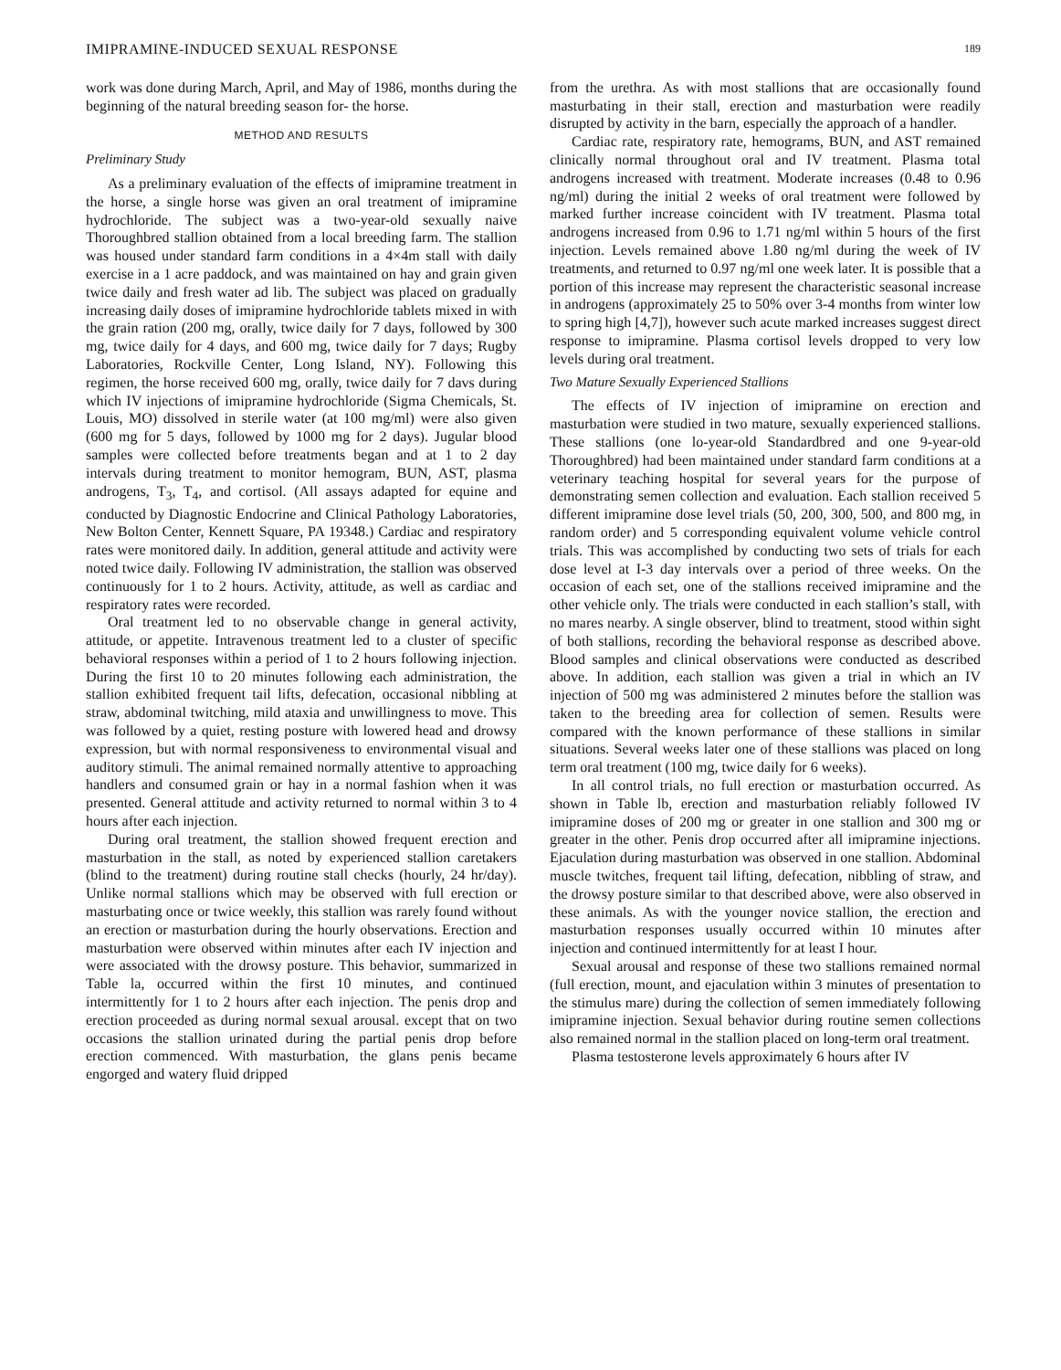IMIPRAMINE-INDUCED SEXUAL RESPONSE 189
work was done during March, April, and May of 1986, months during the beginning of the natural breeding season for- the horse.
METHOD AND RESULTS
Preliminary Study
As a preliminary evaluation of the effects of imipramine treatment in the horse, a single horse was given an oral treatment of imipramine hydrochloride. The subject was a two-year-old sexually naive Thoroughbred stallion obtained from a local breeding farm. The stallion was housed under standard farm conditions in a 4×4m stall with daily exercise in a 1 acre paddock, and was maintained on hay and grain given twice daily and fresh water ad lib. The subject was placed on gradually increasing daily doses of imipramine hydrochloride tablets mixed in with the grain ration (200 mg, orally, twice daily for 7 days, followed by 300 mg, twice daily for 4 days, and 600 mg, twice daily for 7 days; Rugby Laboratories, Rockville Center, Long Island, NY). Following this regimen, the horse received 600 mg, orally, twice daily for 7 davs during which IV injections of imipramine hydrochloride (Sigma Chemicals, St. Louis, MO) dissolved in sterile water (at 100 mg/ml) were also given (600 mg for 5 days, followed by 1000 mg for 2 days). Jugular blood samples were collected before treatments began and at 1 to 2 day intervals during treatment to monitor hemogram, BUN, AST, plasma androgens, T<sub>3</sub>, T<sub>4</sub>, and cortisol. (All assays adapted for equine and conducted by Diagnostic Endocrine and Clinical Pathology Laboratories, New Bolton Center, Kennett Square, PA 19348.) Cardiac and respiratory rates were monitored daily. In addition, general attitude and activity were noted twice daily. Following IV administration, the stallion was observed continuously for 1 to 2 hours. Activity, attitude, as well as cardiac and respiratory rates were recorded.
Oral treatment led to no observable change in general activity, attitude, or appetite. Intravenous treatment led to a cluster of specific behavioral responses within a period of 1 to 2 hours following injection. During the first 10 to 20 minutes following each administration, the stallion exhibited frequent tail lifts, defecation, occasional nibbling at straw, abdominal twitching, mild ataxia and unwillingness to move. This was followed by a quiet, resting posture with lowered head and drowsy expression, but with normal responsiveness to environmental visual and auditory stimuli. The animal remained normally attentive to approaching handlers and consumed grain or hay in a normal fashion when it was presented. General attitude and activity returned to normal within 3 to 4 hours after each injection.
During oral treatment, the stallion showed frequent erection and masturbation in the stall, as noted by experienced stallion caretakers (blind to the treatment) during routine stall checks (hourly, 24 hr/day). Unlike normal stallions which may be observed with full erection or masturbating once or twice weekly, this stallion was rarely found without an erection or masturbation during the hourly observations. Erection and masturbation were observed within minutes after each IV injection and were associated with the drowsy posture. This behavior, summarized in Table la, occurred within the first 10 minutes, and continued intermittently for 1 to 2 hours after each injection. The penis drop and erection proceeded as during normal sexual arousal. except that on two occasions the stallion urinated during the partial penis drop before erection commenced. With masturbation, the glans penis became engorged and watery fluid dripped
from the urethra. As with most stallions that are occasionally found masturbating in their stall, erection and masturbation were readily disrupted by activity in the barn, especially the approach of a handler.
Cardiac rate, respiratory rate, hemograms, BUN, and AST remained clinically normal throughout oral and IV treatment. Plasma total androgens increased with treatment. Moderate increases (0.48 to 0.96 ng/ml) during the initial 2 weeks of oral treatment were followed by marked further increase coincident with IV treatment. Plasma total androgens increased from 0.96 to 1.71 ng/ml within 5 hours of the first injection. Levels remained above 1.80 ng/ml during the week of IV treatments, and returned to 0.97 ng/ml one week later. It is possible that a portion of this increase may represent the characteristic seasonal increase in androgens (approximately 25 to 50% over 3-4 months from winter low to spring high [4,7]), however such acute marked increases suggest direct response to imipramine. Plasma cortisol levels dropped to very low levels during oral treatment.
Two Mature Sexually Experienced Stallions
The effects of IV injection of imipramine on erection and masturbation were studied in two mature, sexually experienced stallions. These stallions (one lo-year-old Standardbred and one 9-year-old Thoroughbred) had been maintained under standard farm conditions at a veterinary teaching hospital for several years for the purpose of demonstrating semen collection and evaluation. Each stallion received 5 different imipramine dose level trials (50, 200, 300, 500, and 800 mg, in random order) and 5 corresponding equivalent volume vehicle control trials. This was accomplished by conducting two sets of trials for each dose level at I-3 day intervals over a period of three weeks. On the occasion of each set, one of the stallions received imipramine and the other vehicle only. The trials were conducted in each stallion’s stall, with no mares nearby. A single observer, blind to treatment, stood within sight of both stallions, recording the behavioral response as described above. Blood samples and clinical observations were conducted as described above. In addition, each stallion was given a trial in which an IV injection of 500 mg was administered 2 minutes before the stallion was taken to the breeding area for collection of semen. Results were compared with the known performance of these stallions in similar situations. Several weeks later one of these stallions was placed on long term oral treatment (100 mg, twice daily for 6 weeks).
In all control trials, no full erection or masturbation occurred. As shown in Table lb, erection and masturbation reliably followed IV imipramine doses of 200 mg or greater in one stallion and 300 mg or greater in the other. Penis drop occurred after all imipramine injections. Ejaculation during masturbation was observed in one stallion. Abdominal muscle twitches, frequent tail lifting, defecation, nibbling of straw, and the drowsy posture similar to that described above, were also observed in these animals. As with the younger novice stallion, the erection and masturbation responses usually occurred within 10 minutes after injection and continued intermittently for at least I hour.
Sexual arousal and response of these two stallions remained normal (full erection, mount, and ejaculation within 3 minutes of presentation to the stimulus mare) during the collection of semen immediately following imipramine injection. Sexual behavior during routine semen collections also remained normal in the stallion placed on long-term oral treatment.
Plasma testosterone levels approximately 6 hours after IV